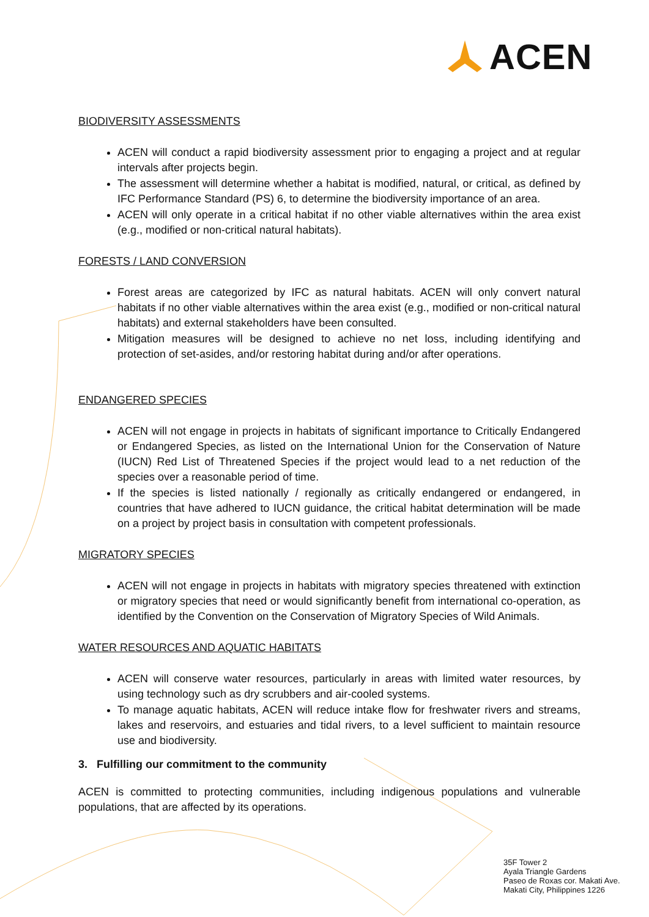ACEN
BIODIVERSITY ASSESSMENTS
ACEN will conduct a rapid biodiversity assessment prior to engaging a project and at regular intervals after projects begin.
The assessment will determine whether a habitat is modified, natural, or critical, as defined by IFC Performance Standard (PS) 6, to determine the biodiversity importance of an area.
ACEN will only operate in a critical habitat if no other viable alternatives within the area exist (e.g., modified or non-critical natural habitats).
FORESTS / LAND CONVERSION
Forest areas are categorized by IFC as natural habitats. ACEN will only convert natural habitats if no other viable alternatives within the area exist (e.g., modified or non-critical natural habitats) and external stakeholders have been consulted.
Mitigation measures will be designed to achieve no net loss, including identifying and protection of set-asides, and/or restoring habitat during and/or after operations.
ENDANGERED SPECIES
ACEN will not engage in projects in habitats of significant importance to Critically Endangered or Endangered Species, as listed on the International Union for the Conservation of Nature (IUCN) Red List of Threatened Species if the project would lead to a net reduction of the species over a reasonable period of time.
If the species is listed nationally / regionally as critically endangered or endangered, in countries that have adhered to IUCN guidance, the critical habitat determination will be made on a project by project basis in consultation with competent professionals.
MIGRATORY SPECIES
ACEN will not engage in projects in habitats with migratory species threatened with extinction or migratory species that need or would significantly benefit from international co-operation, as identified by the Convention on the Conservation of Migratory Species of Wild Animals.
WATER RESOURCES AND AQUATIC HABITATS
ACEN will conserve water resources, particularly in areas with limited water resources, by using technology such as dry scrubbers and air-cooled systems.
To manage aquatic habitats, ACEN will reduce intake flow for freshwater rivers and streams, lakes and reservoirs, and estuaries and tidal rivers, to a level sufficient to maintain resource use and biodiversity.
3. Fulfilling our commitment to the community
ACEN is committed to protecting communities, including indigenous populations and vulnerable populations, that are affected by its operations.
35F Tower 2
Ayala Triangle Gardens
Paseo de Roxas cor. Makati Ave.
Makati City, Philippines 1226